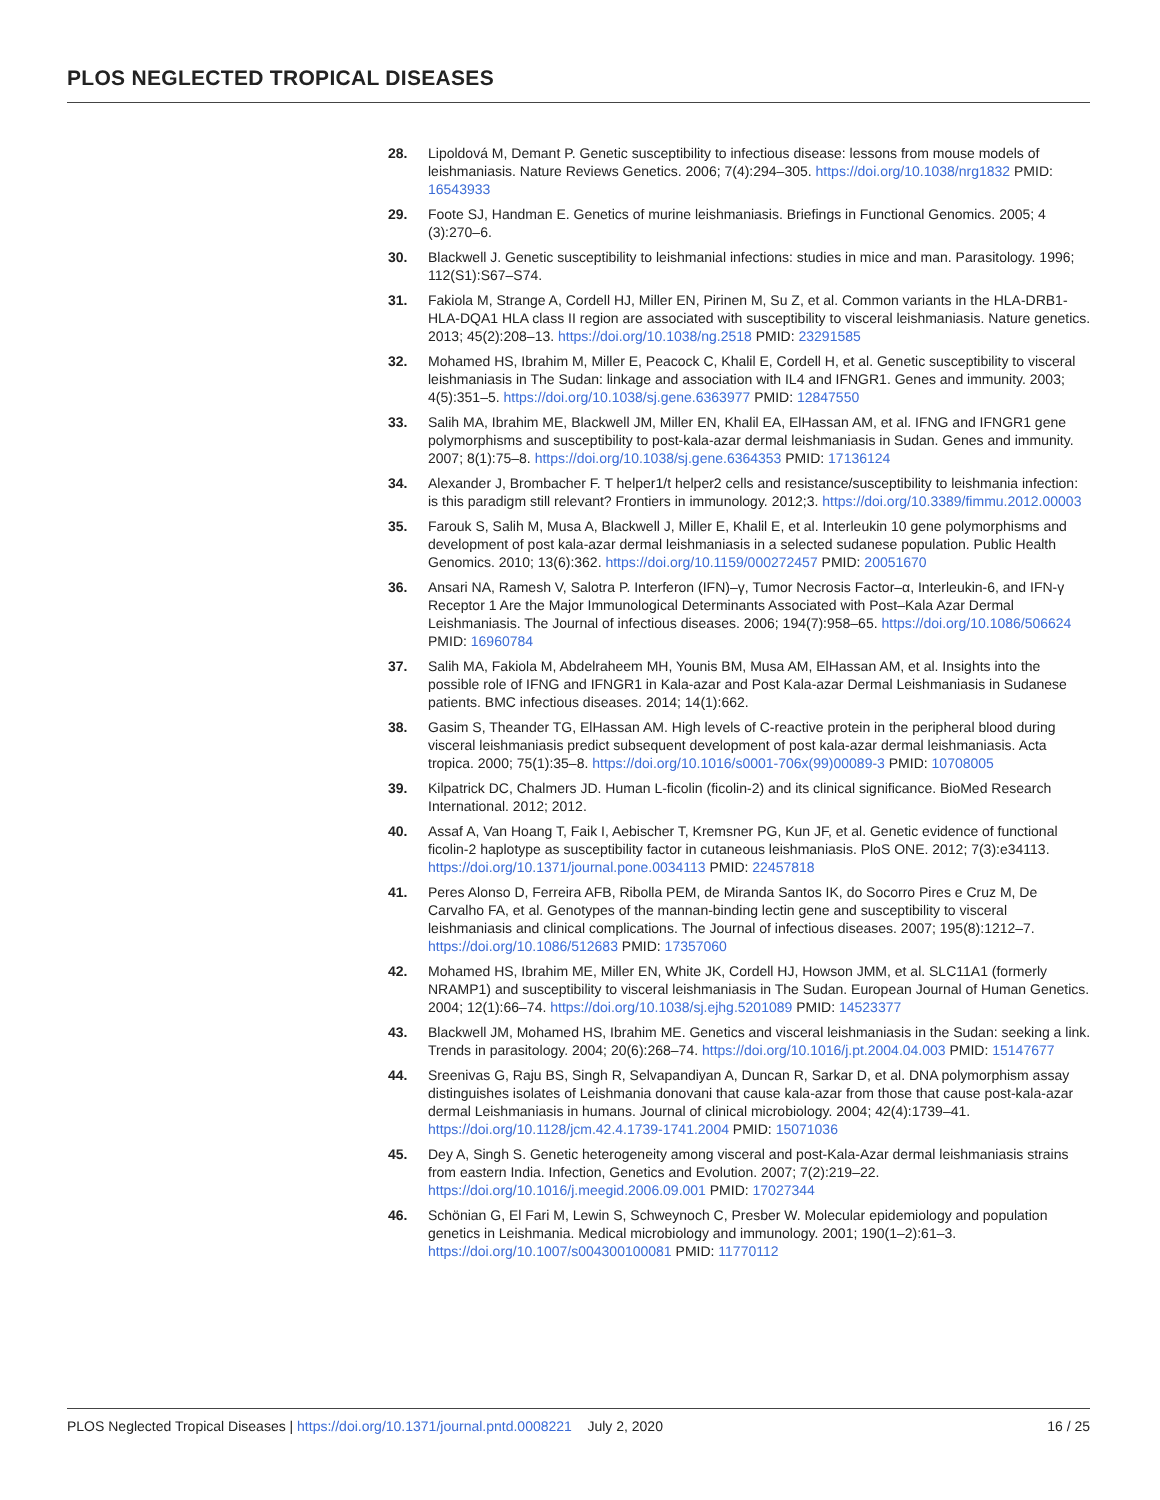PLOS NEGLECTED TROPICAL DISEASES
28. Lipoldová M, Demant P. Genetic susceptibility to infectious disease: lessons from mouse models of leishmaniasis. Nature Reviews Genetics. 2006; 7(4):294–305. https://doi.org/10.1038/nrg1832 PMID: 16543933
29. Foote SJ, Handman E. Genetics of murine leishmaniasis. Briefings in Functional Genomics. 2005; 4 (3):270–6.
30. Blackwell J. Genetic susceptibility to leishmanial infections: studies in mice and man. Parasitology. 1996; 112(S1):S67–S74.
31. Fakiola M, Strange A, Cordell HJ, Miller EN, Pirinen M, Su Z, et al. Common variants in the HLA-DRB1-HLA-DQA1 HLA class II region are associated with susceptibility to visceral leishmaniasis. Nature genetics. 2013; 45(2):208–13. https://doi.org/10.1038/ng.2518 PMID: 23291585
32. Mohamed HS, Ibrahim M, Miller E, Peacock C, Khalil E, Cordell H, et al. Genetic susceptibility to visceral leishmaniasis in The Sudan: linkage and association with IL4 and IFNGR1. Genes and immunity. 2003; 4(5):351–5. https://doi.org/10.1038/sj.gene.6363977 PMID: 12847550
33. Salih MA, Ibrahim ME, Blackwell JM, Miller EN, Khalil EA, ElHassan AM, et al. IFNG and IFNGR1 gene polymorphisms and susceptibility to post-kala-azar dermal leishmaniasis in Sudan. Genes and immunity. 2007; 8(1):75–8. https://doi.org/10.1038/sj.gene.6364353 PMID: 17136124
34. Alexander J, Brombacher F. T helper1/t helper2 cells and resistance/susceptibility to leishmania infection: is this paradigm still relevant? Frontiers in immunology. 2012;3. https://doi.org/10.3389/fimmu.2012.00003
35. Farouk S, Salih M, Musa A, Blackwell J, Miller E, Khalil E, et al. Interleukin 10 gene polymorphisms and development of post kala-azar dermal leishmaniasis in a selected sudanese population. Public Health Genomics. 2010; 13(6):362. https://doi.org/10.1159/000272457 PMID: 20051670
36. Ansari NA, Ramesh V, Salotra P. Interferon (IFN)–γ, Tumor Necrosis Factor–α, Interleukin-6, and IFN-γ Receptor 1 Are the Major Immunological Determinants Associated with Post–Kala Azar Dermal Leishmaniasis. The Journal of infectious diseases. 2006; 194(7):958–65. https://doi.org/10.1086/506624 PMID: 16960784
37. Salih MA, Fakiola M, Abdelraheem MH, Younis BM, Musa AM, ElHassan AM, et al. Insights into the possible role of IFNG and IFNGR1 in Kala-azar and Post Kala-azar Dermal Leishmaniasis in Sudanese patients. BMC infectious diseases. 2014; 14(1):662.
38. Gasim S, Theander TG, ElHassan AM. High levels of C-reactive protein in the peripheral blood during visceral leishmaniasis predict subsequent development of post kala-azar dermal leishmaniasis. Acta tropica. 2000; 75(1):35–8. https://doi.org/10.1016/s0001-706x(99)00089-3 PMID: 10708005
39. Kilpatrick DC, Chalmers JD. Human L-ficolin (ficolin-2) and its clinical significance. BioMed Research International. 2012; 2012.
40. Assaf A, Van Hoang T, Faik I, Aebischer T, Kremsner PG, Kun JF, et al. Genetic evidence of functional ficolin-2 haplotype as susceptibility factor in cutaneous leishmaniasis. PloS ONE. 2012; 7(3):e34113. https://doi.org/10.1371/journal.pone.0034113 PMID: 22457818
41. Peres Alonso D, Ferreira AFB, Ribolla PEM, de Miranda Santos IK, do Socorro Pires e Cruz M, De Carvalho FA, et al. Genotypes of the mannan-binding lectin gene and susceptibility to visceral leishmaniasis and clinical complications. The Journal of infectious diseases. 2007; 195(8):1212–7. https://doi.org/10.1086/512683 PMID: 17357060
42. Mohamed HS, Ibrahim ME, Miller EN, White JK, Cordell HJ, Howson JMM, et al. SLC11A1 (formerly NRAMP1) and susceptibility to visceral leishmaniasis in The Sudan. European Journal of Human Genetics. 2004; 12(1):66–74. https://doi.org/10.1038/sj.ejhg.5201089 PMID: 14523377
43. Blackwell JM, Mohamed HS, Ibrahim ME. Genetics and visceral leishmaniasis in the Sudan: seeking a link. Trends in parasitology. 2004; 20(6):268–74. https://doi.org/10.1016/j.pt.2004.04.003 PMID: 15147677
44. Sreenivas G, Raju BS, Singh R, Selvapandiyan A, Duncan R, Sarkar D, et al. DNA polymorphism assay distinguishes isolates of Leishmania donovani that cause kala-azar from those that cause post-kala-azar dermal Leishmaniasis in humans. Journal of clinical microbiology. 2004; 42(4):1739–41. https://doi.org/10.1128/jcm.42.4.1739-1741.2004 PMID: 15071036
45. Dey A, Singh S. Genetic heterogeneity among visceral and post-Kala-Azar dermal leishmaniasis strains from eastern India. Infection, Genetics and Evolution. 2007; 7(2):219–22. https://doi.org/10.1016/j.meegid.2006.09.001 PMID: 17027344
46. Schönian G, El Fari M, Lewin S, Schweynoch C, Presber W. Molecular epidemiology and population genetics in Leishmania. Medical microbiology and immunology. 2001; 190(1–2):61–3. https://doi.org/10.1007/s004300100081 PMID: 11770112
PLOS Neglected Tropical Diseases | https://doi.org/10.1371/journal.pntd.0008221 July 2, 2020 16 / 25